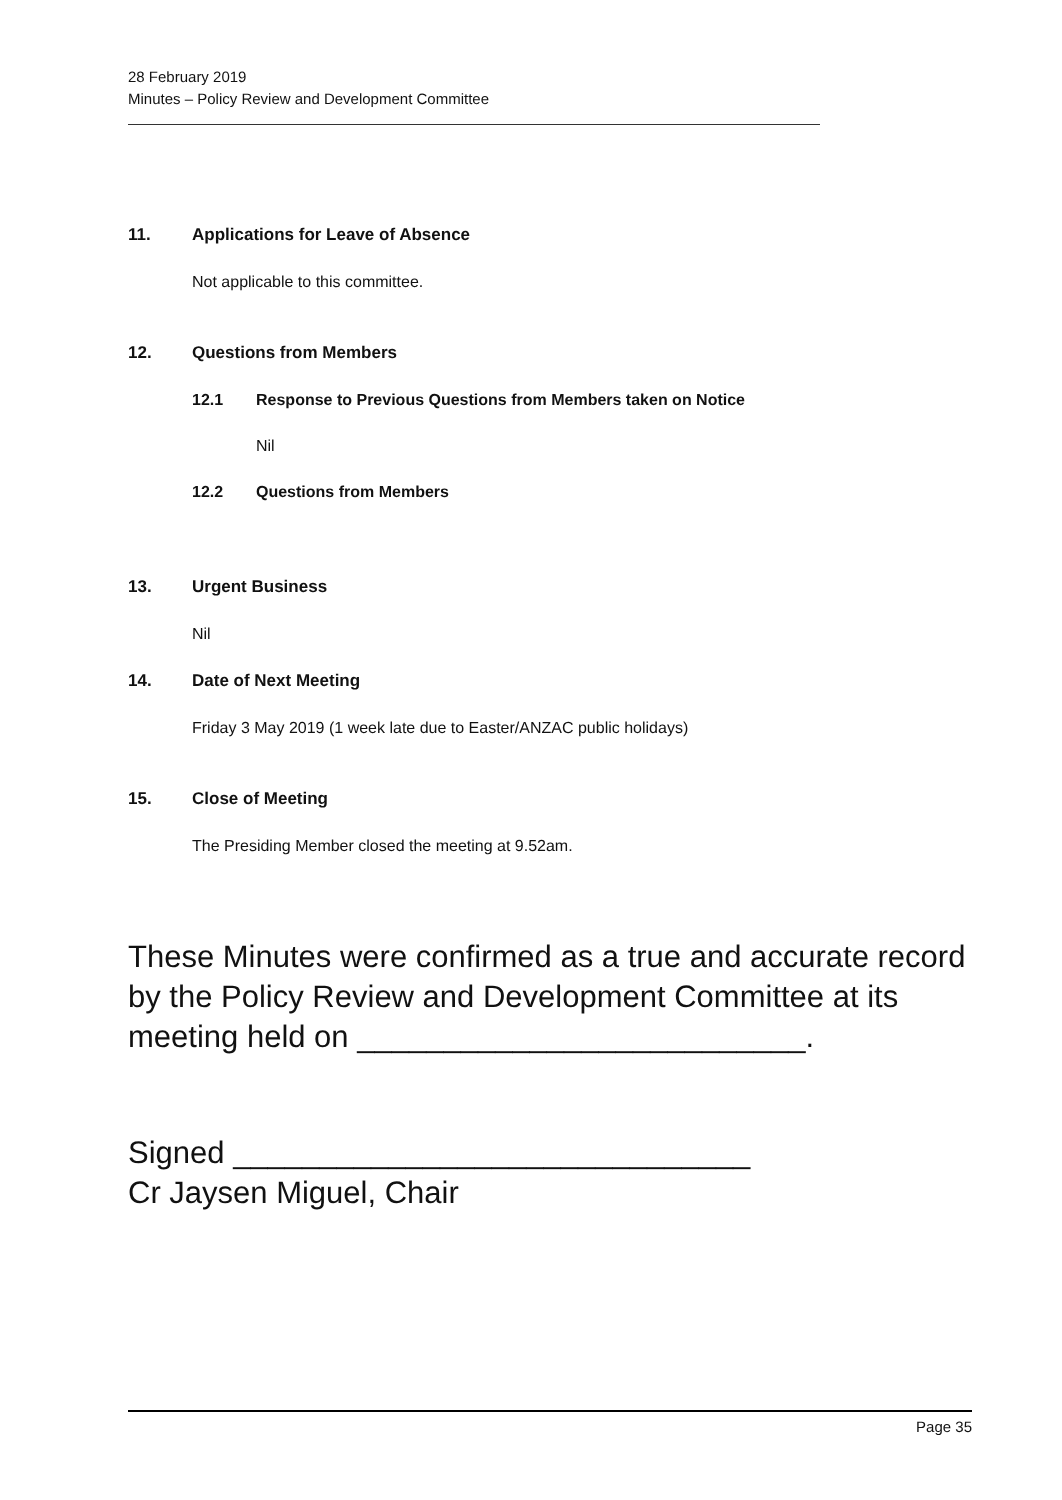28 February 2019
Minutes – Policy Review and Development Committee
11. Applications for Leave of Absence
Not applicable to this committee.
12. Questions from Members
12.1 Response to Previous Questions from Members taken on Notice
Nil
12.2 Questions from Members
13. Urgent Business
Nil
14. Date of Next Meeting
Friday 3 May 2019 (1 week late due to Easter/ANZAC public holidays)
15. Close of Meeting
The Presiding Member closed the meeting at 9.52am.
These Minutes were confirmed as a true and accurate record by the Policy Review and Development Committee at its meeting held on __________________________.
Signed ______________________________
Cr Jaysen Miguel, Chair
Page 35